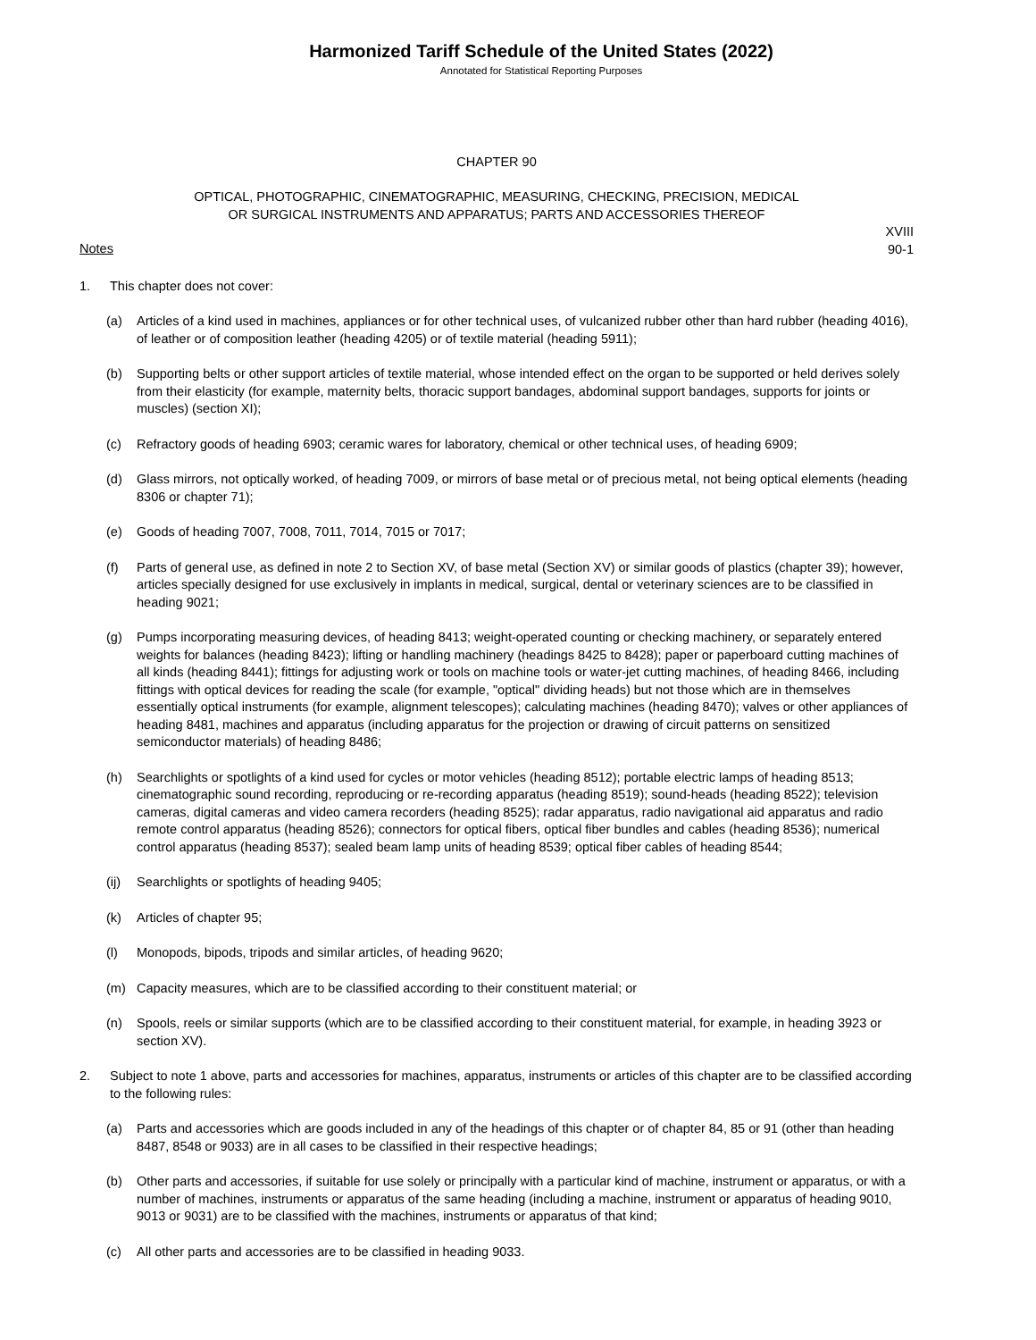Harmonized Tariff Schedule of the United States (2022)
Annotated for Statistical Reporting Purposes
CHAPTER 90
OPTICAL, PHOTOGRAPHIC, CINEMATOGRAPHIC, MEASURING, CHECKING, PRECISION, MEDICAL
OR SURGICAL INSTRUMENTS AND APPARATUS; PARTS AND ACCESSORIES THEREOF
XVIII
90-1
Notes
1. This chapter does not cover:
(a) Articles of a kind used in machines, appliances or for other technical uses, of vulcanized rubber other than hard rubber (heading 4016), of leather or of composition leather (heading 4205) or of textile material (heading 5911);
(b) Supporting belts or other support articles of textile material, whose intended effect on the organ to be supported or held derives solely from their elasticity (for example, maternity belts, thoracic support bandages, abdominal support bandages, supports for joints or muscles) (section XI);
(c) Refractory goods of heading 6903; ceramic wares for laboratory, chemical or other technical uses, of heading 6909;
(d) Glass mirrors, not optically worked, of heading 7009, or mirrors of base metal or of precious metal, not being optical elements (heading 8306 or chapter 71);
(e) Goods of heading 7007, 7008, 7011, 7014, 7015 or 7017;
(f) Parts of general use, as defined in note 2 to Section XV, of base metal (Section XV) or similar goods of plastics (chapter 39); however, articles specially designed for use exclusively in implants in medical, surgical, dental or veterinary sciences are to be classified in heading 9021;
(g) Pumps incorporating measuring devices, of heading 8413; weight-operated counting or checking machinery, or separately entered weights for balances (heading 8423); lifting or handling machinery (headings 8425 to 8428); paper or paperboard cutting machines of all kinds (heading 8441); fittings for adjusting work or tools on machine tools or water-jet cutting machines, of heading 8466, including fittings with optical devices for reading the scale (for example, "optical" dividing heads) but not those which are in themselves essentially optical instruments (for example, alignment telescopes); calculating machines (heading 8470); valves or other appliances of heading 8481, machines and apparatus (including apparatus for the projection or drawing of circuit patterns on sensitized semiconductor materials) of heading 8486;
(h) Searchlights or spotlights of a kind used for cycles or motor vehicles (heading 8512); portable electric lamps of heading 8513; cinematographic sound recording, reproducing or re-recording apparatus (heading 8519); sound-heads (heading 8522); television cameras, digital cameras and video camera recorders (heading 8525); radar apparatus, radio navigational aid apparatus and radio remote control apparatus (heading 8526); connectors for optical fibers, optical fiber bundles and cables (heading 8536); numerical control apparatus (heading 8537); sealed beam lamp units of heading 8539; optical fiber cables of heading 8544;
(ij) Searchlights or spotlights of heading 9405;
(k) Articles of chapter 95;
(l) Monopods, bipods, tripods and similar articles, of heading 9620;
(m) Capacity measures, which are to be classified according to their constituent material; or
(n) Spools, reels or similar supports (which are to be classified according to their constituent material, for example, in heading 3923 or section XV).
2. Subject to note 1 above, parts and accessories for machines, apparatus, instruments or articles of this chapter are to be classified according to the following rules:
(a) Parts and accessories which are goods included in any of the headings of this chapter or of chapter 84, 85 or 91 (other than heading 8487, 8548 or 9033) are in all cases to be classified in their respective headings;
(b) Other parts and accessories, if suitable for use solely or principally with a particular kind of machine, instrument or apparatus, or with a number of machines, instruments or apparatus of the same heading (including a machine, instrument or apparatus of heading 9010, 9013 or 9031) are to be classified with the machines, instruments or apparatus of that kind;
(c) All other parts and accessories are to be classified in heading 9033.